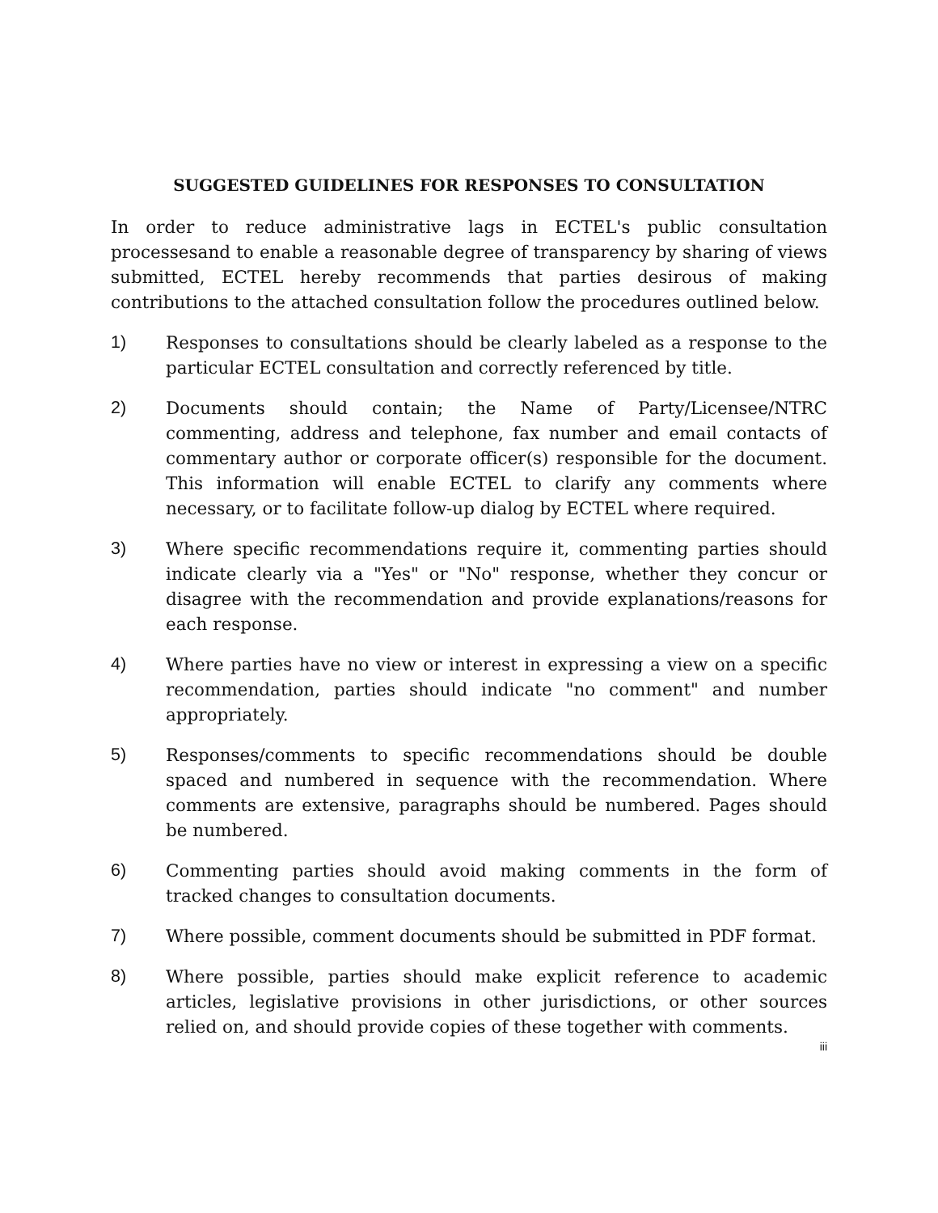SUGGESTED GUIDELINES FOR RESPONSES TO CONSULTATION
In order to reduce administrative lags in ECTEL's public consultation processesand to enable a reasonable degree of transparency by sharing of views submitted, ECTEL hereby recommends that parties desirous of making contributions to the attached consultation follow the procedures outlined below.
1) Responses to consultations should be clearly labeled as a response to the particular ECTEL consultation and correctly referenced by title.
2) Documents should contain; the Name of Party/Licensee/NTRC commenting, address and telephone, fax number and email contacts of commentary author or corporate officer(s) responsible for the document. This information will enable ECTEL to clarify any comments where necessary, or to facilitate follow-up dialog by ECTEL where required.
3) Where specific recommendations require it, commenting parties should indicate clearly via a "Yes" or "No" response, whether they concur or disagree with the recommendation and provide explanations/reasons for each response.
4) Where parties have no view or interest in expressing a view on a specific recommendation, parties should indicate "no comment" and number appropriately.
5) Responses/comments to specific recommendations should be double spaced and numbered in sequence with the recommendation. Where comments are extensive, paragraphs should be numbered. Pages should be numbered.
6) Commenting parties should avoid making comments in the form of tracked changes to consultation documents.
7) Where possible, comment documents should be submitted in PDF format.
8) Where possible, parties should make explicit reference to academic articles, legislative provisions in other jurisdictions, or other sources relied on, and should provide copies of these together with comments.
iii